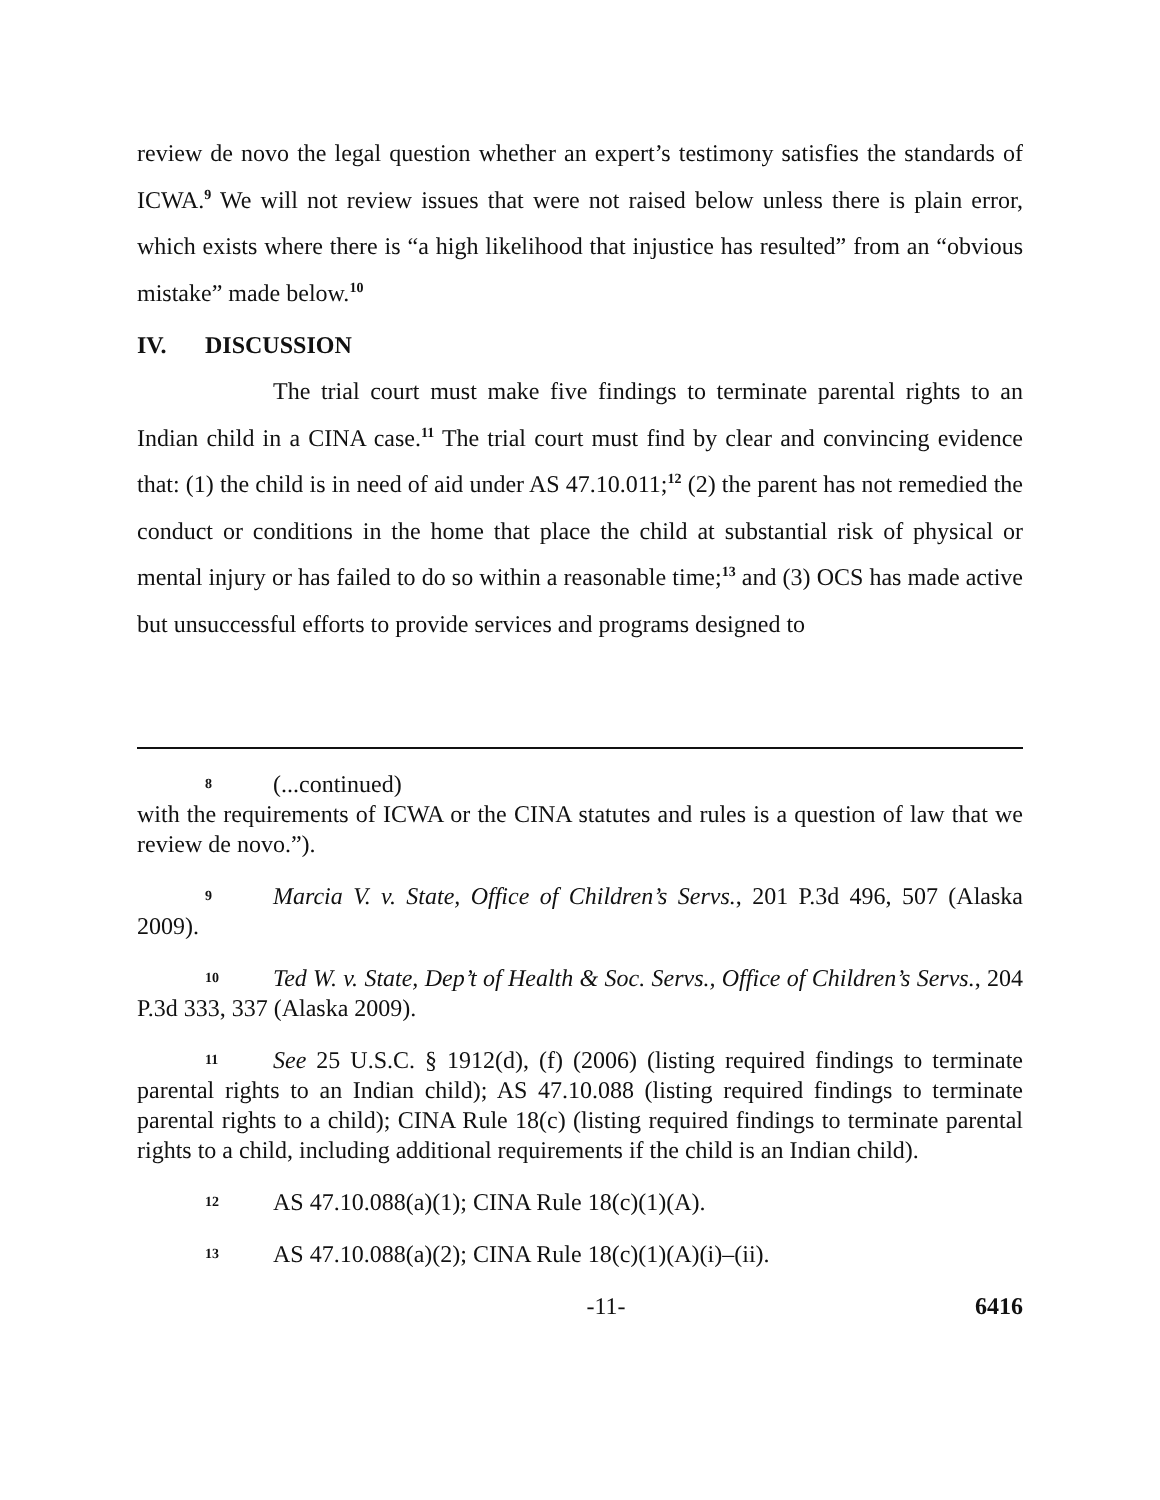review de novo the legal question whether an expert’s testimony satisfies the standards of ICWA.<sup>9</sup> We will not review issues that were not raised below unless there is plain error, which exists where there is “a high likelihood that injustice has resulted” from an “obvious mistake” made below.<sup>10</sup>
IV. DISCUSSION
The trial court must make five findings to terminate parental rights to an Indian child in a CINA case.<sup>11</sup> The trial court must find by clear and convincing evidence that: (1) the child is in need of aid under AS 47.10.011;<sup>12</sup> (2) the parent has not remedied the conduct or conditions in the home that place the child at substantial risk of physical or mental injury or has failed to do so within a reasonable time;<sup>13</sup> and (3) OCS has made active but unsuccessful efforts to provide services and programs designed to
8 (...continued)
with the requirements of ICWA or the CINA statutes and rules is a question of law that we review de novo.”).
9 Marcia V. v. State, Office of Children’s Servs., 201 P.3d 496, 507 (Alaska 2009).
10 Ted W. v. State, Dep’t of Health & Soc. Servs., Office of Children’s Servs., 204 P.3d 333, 337 (Alaska 2009).
11 See 25 U.S.C. § 1912(d), (f) (2006) (listing required findings to terminate parental rights to an Indian child); AS 47.10.088 (listing required findings to terminate parental rights to a child); CINA Rule 18(c) (listing required findings to terminate parental rights to a child, including additional requirements if the child is an Indian child).
12 AS 47.10.088(a)(1); CINA Rule 18(c)(1)(A).
13 AS 47.10.088(a)(2); CINA Rule 18(c)(1)(A)(i)–(ii).
-11- 6416